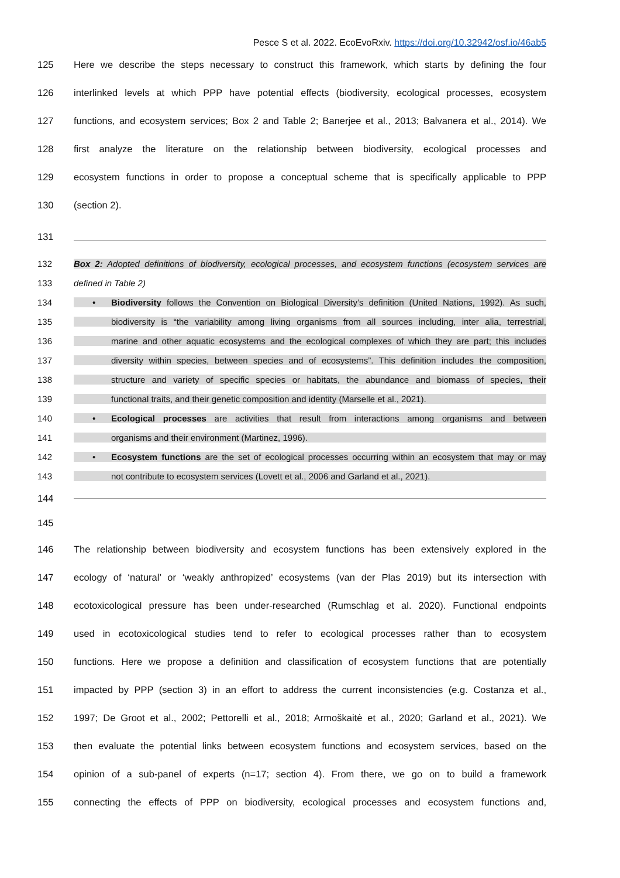Pesce S et al. 2022. EcoEvoRxiv. https://doi.org/10.32942/osf.io/46ab5
125
Here we describe the steps necessary to construct this framework, which starts by defining the four
126
interlinked levels at which PPP have potential effects (biodiversity, ecological processes, ecosystem
127
functions, and ecosystem services; Box 2 and Table 2; Banerjee et al., 2013; Balvanera et al., 2014). We
128
first analyze the literature on the relationship between biodiversity, ecological processes and
129
ecosystem functions in order to propose a conceptual scheme that is specifically applicable to PPP
130 (section 2).
131
132
Box 2: Adopted definitions of biodiversity, ecological processes, and ecosystem functions (ecosystem services are
133 defined in Table 2)
134
• Biodiversity follows the Convention on Biological Diversity’s definition (United Nations, 1992). As such,
135
biodiversity is “the variability among living organisms from all sources including, inter alia, terrestrial,
136
marine and other aquatic ecosystems and the ecological complexes of which they are part; this includes
137
diversity within species, between species and of ecosystems”. This definition includes the composition,
138
structure and variety of specific species or habitats, the abundance and biomass of species, their
139 functional traits, and their genetic composition and identity (Marselle et al., 2021).
140
• Ecological processes are activities that result from interactions among organisms and between
141 organisms and their environment (Martinez, 1996).
142
• Ecosystem functions are the set of ecological processes occurring within an ecosystem that may or may
143 not contribute to ecosystem services (Lovett et al., 2006 and Garland et al., 2021).
144
145
146
The relationship between biodiversity and ecosystem functions has been extensively explored in the
147
ecology of ‘natural’ or ‘weakly anthropized’ ecosystems (van der Plas 2019) but its intersection with
148
ecotoxicological pressure has been under-researched (Rumschlag et al. 2020). Functional endpoints
149
used in ecotoxicological studies tend to refer to ecological processes rather than to ecosystem
150
functions. Here we propose a definition and classification of ecosystem functions that are potentially
151
impacted by PPP (section 3) in an effort to address the current inconsistencies (e.g. Costanza et al.,
152
1997; De Groot et al., 2002; Pettorelli et al., 2018; Armoškaitė et al., 2020; Garland et al., 2021). We
153
then evaluate the potential links between ecosystem functions and ecosystem services, based on the
154
opinion of a sub-panel of experts (n=17; section 4). From there, we go on to build a framework
155
connecting the effects of PPP on biodiversity, ecological processes and ecosystem functions and,